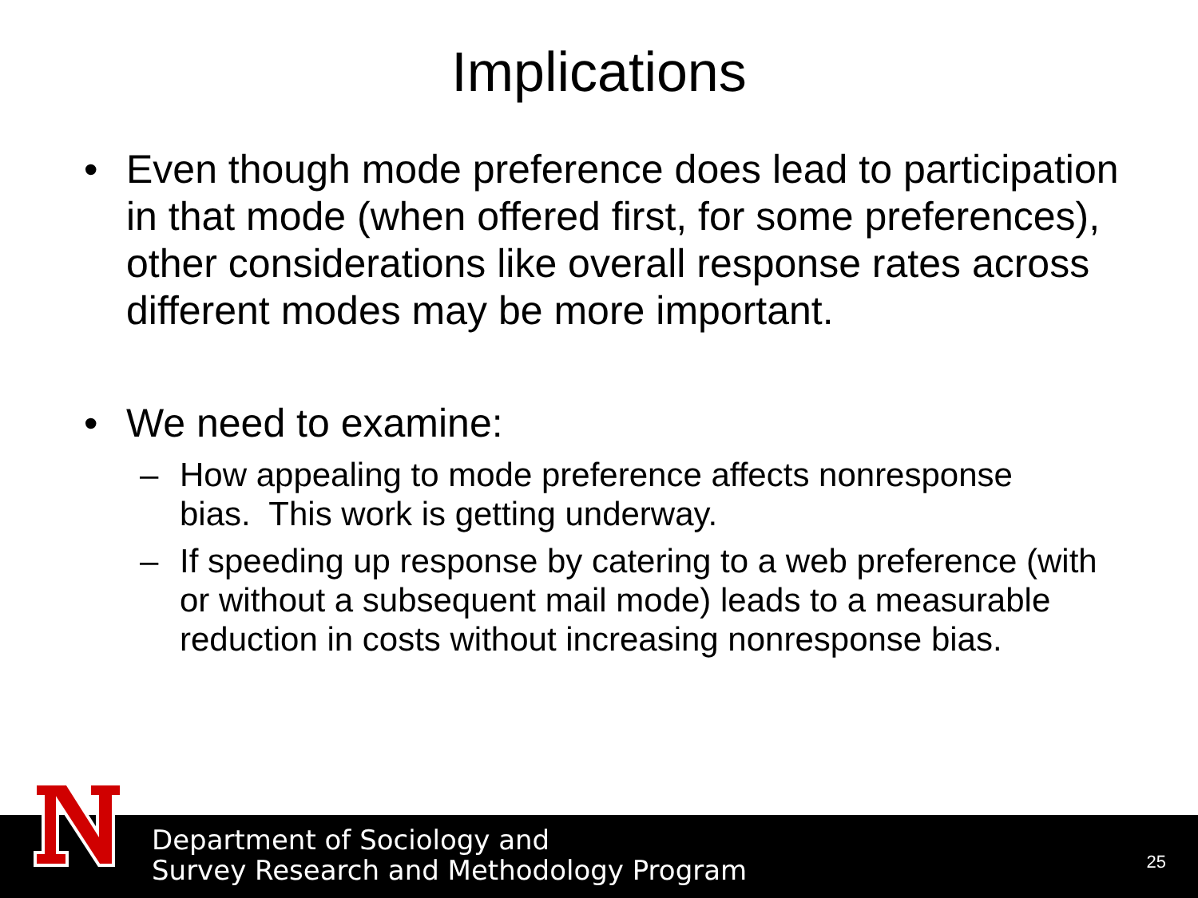Implications
• Even though mode preference does lead to participation in that mode (when offered first, for some preferences), other considerations like overall response rates across different modes may be more important.
• We need to examine:
– How appealing to mode preference affects nonresponse bias. This work is getting underway.
– If speeding up response by catering to a web preference (with or without a subsequent mail mode) leads to a measurable reduction in costs without increasing nonresponse bias.
Department of Sociology and
Survey Research and Methodology Program
25